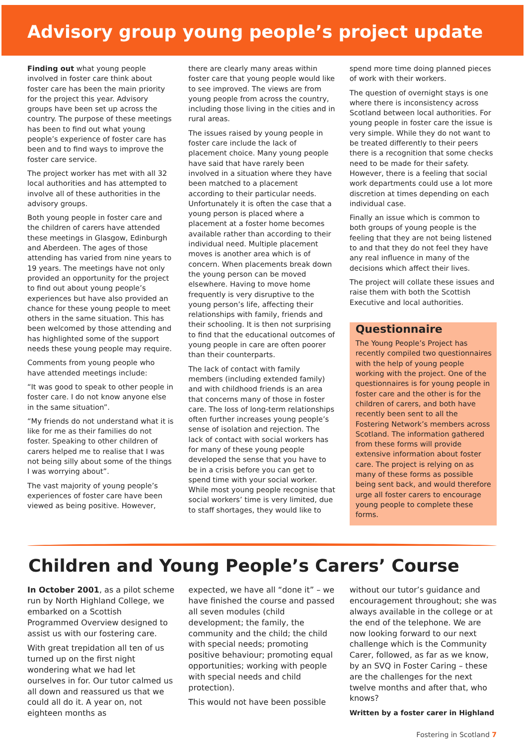Advisory group young people’s project update
Finding out what young people involved in foster care think about foster care has been the main priority for the project this year. Advisory groups have been set up across the country. The purpose of these meetings has been to find out what young people’s experience of foster care has been and to find ways to improve the foster care service.
The project worker has met with all 32 local authorities and has attempted to involve all of these authorities in the advisory groups.
Both young people in foster care and the children of carers have attended these meetings in Glasgow, Edinburgh and Aberdeen. The ages of those attending has varied from nine years to 19 years. The meetings have not only provided an opportunity for the project to find out about young people’s experiences but have also provided an chance for these young people to meet others in the same situation. This has been welcomed by those attending and has highlighted some of the support needs these young people may require.
Comments from young people who have attended meetings include:
“It was good to speak to other people in foster care. I do not know anyone else in the same situation”.
“My friends do not understand what it is like for me as their families do not foster. Speaking to other children of carers helped me to realise that I was not being silly about some of the things I was worrying about”.
The vast majority of young people’s experiences of foster care have been viewed as being positive. However,
there are clearly many areas within foster care that young people would like to see improved. The views are from young people from across the country, including those living in the cities and in rural areas.
The issues raised by young people in foster care include the lack of placement choice. Many young people have said that have rarely been involved in a situation where they have been matched to a placement according to their particular needs. Unfortunately it is often the case that a young person is placed where a placement at a foster home becomes available rather than according to their individual need. Multiple placement moves is another area which is of concern. When placements break down the young person can be moved elsewhere. Having to move home frequently is very disruptive to the young person’s life, affecting their relationships with family, friends and their schooling. It is then not surprising to find that the educational outcomes of young people in care are often poorer than their counterparts.
The lack of contact with family members (including extended family) and with childhood friends is an area that concerns many of those in foster care. The loss of long-term relationships often further increases young people’s sense of isolation and rejection. The lack of contact with social workers has for many of these young people developed the sense that you have to be in a crisis before you can get to spend time with your social worker. While most young people recognise that social workers’ time is very limited, due to staff shortages, they would like to
spend more time doing planned pieces of work with their workers.
The question of overnight stays is one where there is inconsistency across Scotland between local authorities. For young people in foster care the issue is very simple. While they do not want to be treated differently to their peers there is a recognition that some checks need to be made for their safety. However, there is a feeling that social work departments could use a lot more discretion at times depending on each individual case.
Finally an issue which is common to both groups of young people is the feeling that they are not being listened to and that they do not feel they have any real influence in many of the decisions which affect their lives.
The project will collate these issues and raise them with both the Scottish Executive and local authorities.
Questionnaire
The Young People’s Project has recently compiled two questionnaires with the help of young people working with the project. One of the questionnaires is for young people in foster care and the other is for the children of carers, and both have recently been sent to all the Fostering Network’s members across Scotland. The information gathered from these forms will provide extensive information about foster care. The project is relying on as many of these forms as possible being sent back, and would therefore urge all foster carers to encourage young people to complete these forms.
Children and Young People’s Carers’ Course
In October 2001, as a pilot scheme run by North Highland College, we embarked on a Scottish Programmed Overview designed to assist us with our fostering care.
With great trepidation all ten of us turned up on the first night wondering what we had let ourselves in for. Our tutor calmed us all down and reassured us that we could all do it. A year on, not eighteen months as
expected, we have all “done it” – we have finished the course and passed all seven modules (child development; the family, the community and the child; the child with special needs; promoting positive behaviour; promoting equal opportunities; working with people with special needs and child protection).
This would not have been possible
without our tutor’s guidance and encouragement throughout; she was always available in the college or at the end of the telephone. We are now looking forward to our next challenge which is the Community Carer, followed, as far as we know, by an SVQ in Foster Caring – these are the challenges for the next twelve months and after that, who knows?
Written by a foster carer in Highland
Fostering in Scotland 7